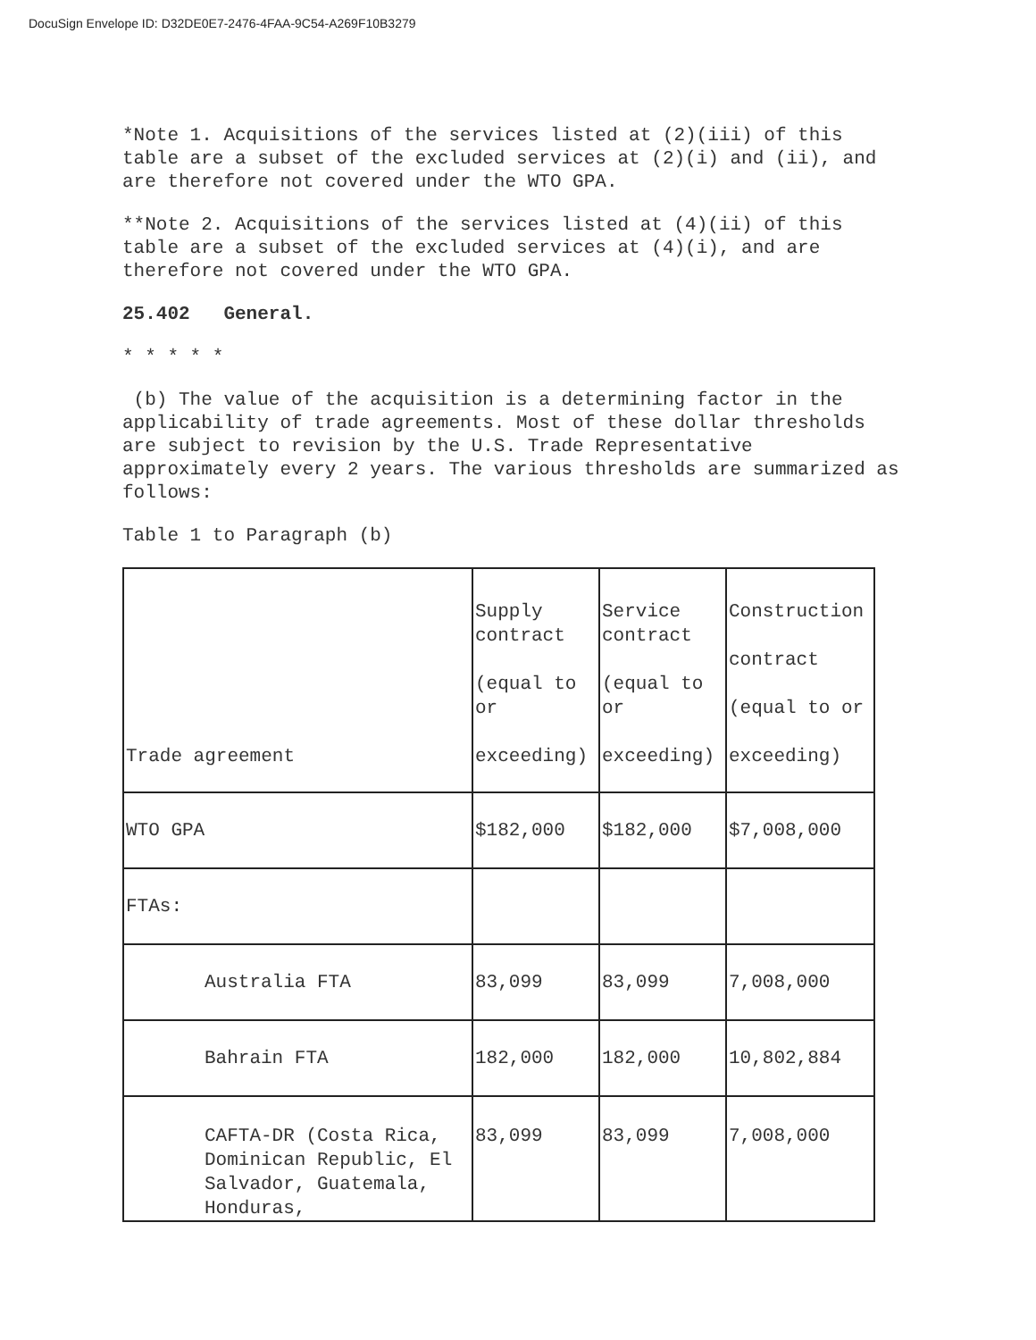DocuSign Envelope ID: D32DE0E7-2476-4FAA-9C54-A269F10B3279
*Note 1. Acquisitions of the services listed at (2)(iii) of this table are a subset of the excluded services at (2)(i) and (ii), and are therefore not covered under the WTO GPA.
**Note 2. Acquisitions of the services listed at (4)(ii) of this table are a subset of the excluded services at (4)(i), and are therefore not covered under the WTO GPA.
25.402 General.
* * * * *
(b) The value of the acquisition is a determining factor in the applicability of trade agreements. Most of these dollar thresholds are subject to revision by the U.S. Trade Representative approximately every 2 years. The various thresholds are summarized as follows:
Table 1 to Paragraph (b)
| Trade agreement | Supply contract (equal to or exceeding) | Service contract (equal to or exceeding) | Construction contract (equal to or exceeding) |
| WTO GPA | $182,000 | $182,000 | $7,008,000 |
| FTAs: | | | |
| Australia FTA | 83,099 | 83,099 | 7,008,000 |
| Bahrain FTA | 182,000 | 182,000 | 10,802,884 |
| CAFTA-DR (Costa Rica, Dominican Republic, El Salvador, Guatemala, Honduras, | 83,099 | 83,099 | 7,008,000 |